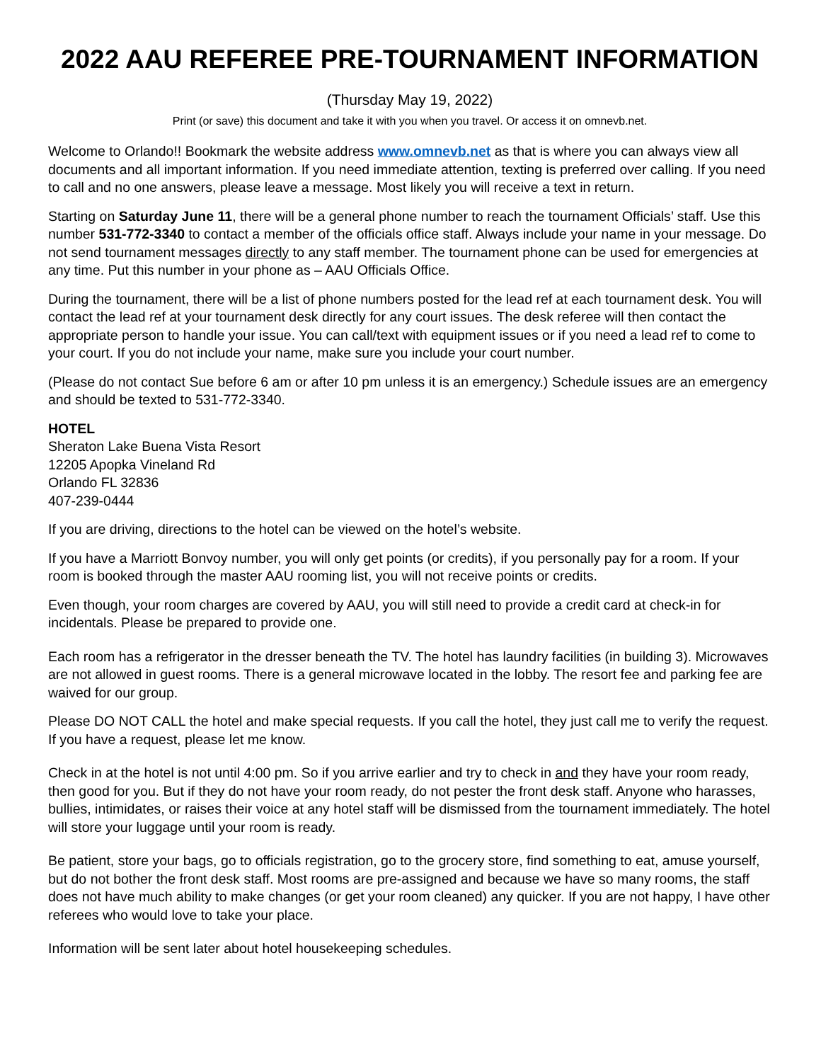2022 AAU REFEREE PRE-TOURNAMENT INFORMATION
(Thursday May 19, 2022)
Print (or save) this document and take it with you when you travel. Or access it on omnevb.net.
Welcome to Orlando!! Bookmark the website address www.omnevb.net as that is where you can always view all documents and all important information. If you need immediate attention, texting is preferred over calling. If you need to call and no one answers, please leave a message. Most likely you will receive a text in return.
Starting on Saturday June 11, there will be a general phone number to reach the tournament Officials’ staff. Use this number 531-772-3340 to contact a member of the officials office staff. Always include your name in your message. Do not send tournament messages directly to any staff member. The tournament phone can be used for emergencies at any time. Put this number in your phone as – AAU Officials Office.
During the tournament, there will be a list of phone numbers posted for the lead ref at each tournament desk. You will contact the lead ref at your tournament desk directly for any court issues. The desk referee will then contact the appropriate person to handle your issue. You can call/text with equipment issues or if you need a lead ref to come to your court. If you do not include your name, make sure you include your court number.
(Please do not contact Sue before 6 am or after 10 pm unless it is an emergency.) Schedule issues are an emergency and should be texted to 531-772-3340.
HOTEL
Sheraton Lake Buena Vista Resort
12205 Apopka Vineland Rd
Orlando FL 32836
407-239-0444
If you are driving, directions to the hotel can be viewed on the hotel’s website.
If you have a Marriott Bonvoy number, you will only get points (or credits), if you personally pay for a room. If your room is booked through the master AAU rooming list, you will not receive points or credits.
Even though, your room charges are covered by AAU, you will still need to provide a credit card at check-in for incidentals. Please be prepared to provide one.
Each room has a refrigerator in the dresser beneath the TV. The hotel has laundry facilities (in building 3). Microwaves are not allowed in guest rooms. There is a general microwave located in the lobby. The resort fee and parking fee are waived for our group.
Please DO NOT CALL the hotel and make special requests. If you call the hotel, they just call me to verify the request. If you have a request, please let me know.
Check in at the hotel is not until 4:00 pm. So if you arrive earlier and try to check in and they have your room ready, then good for you. But if they do not have your room ready, do not pester the front desk staff. Anyone who harasses, bullies, intimidates, or raises their voice at any hotel staff will be dismissed from the tournament immediately. The hotel will store your luggage until your room is ready.
Be patient, store your bags, go to officials registration, go to the grocery store, find something to eat, amuse yourself, but do not bother the front desk staff. Most rooms are pre-assigned and because we have so many rooms, the staff does not have much ability to make changes (or get your room cleaned) any quicker. If you are not happy, I have other referees who would love to take your place.
Information will be sent later about hotel housekeeping schedules.